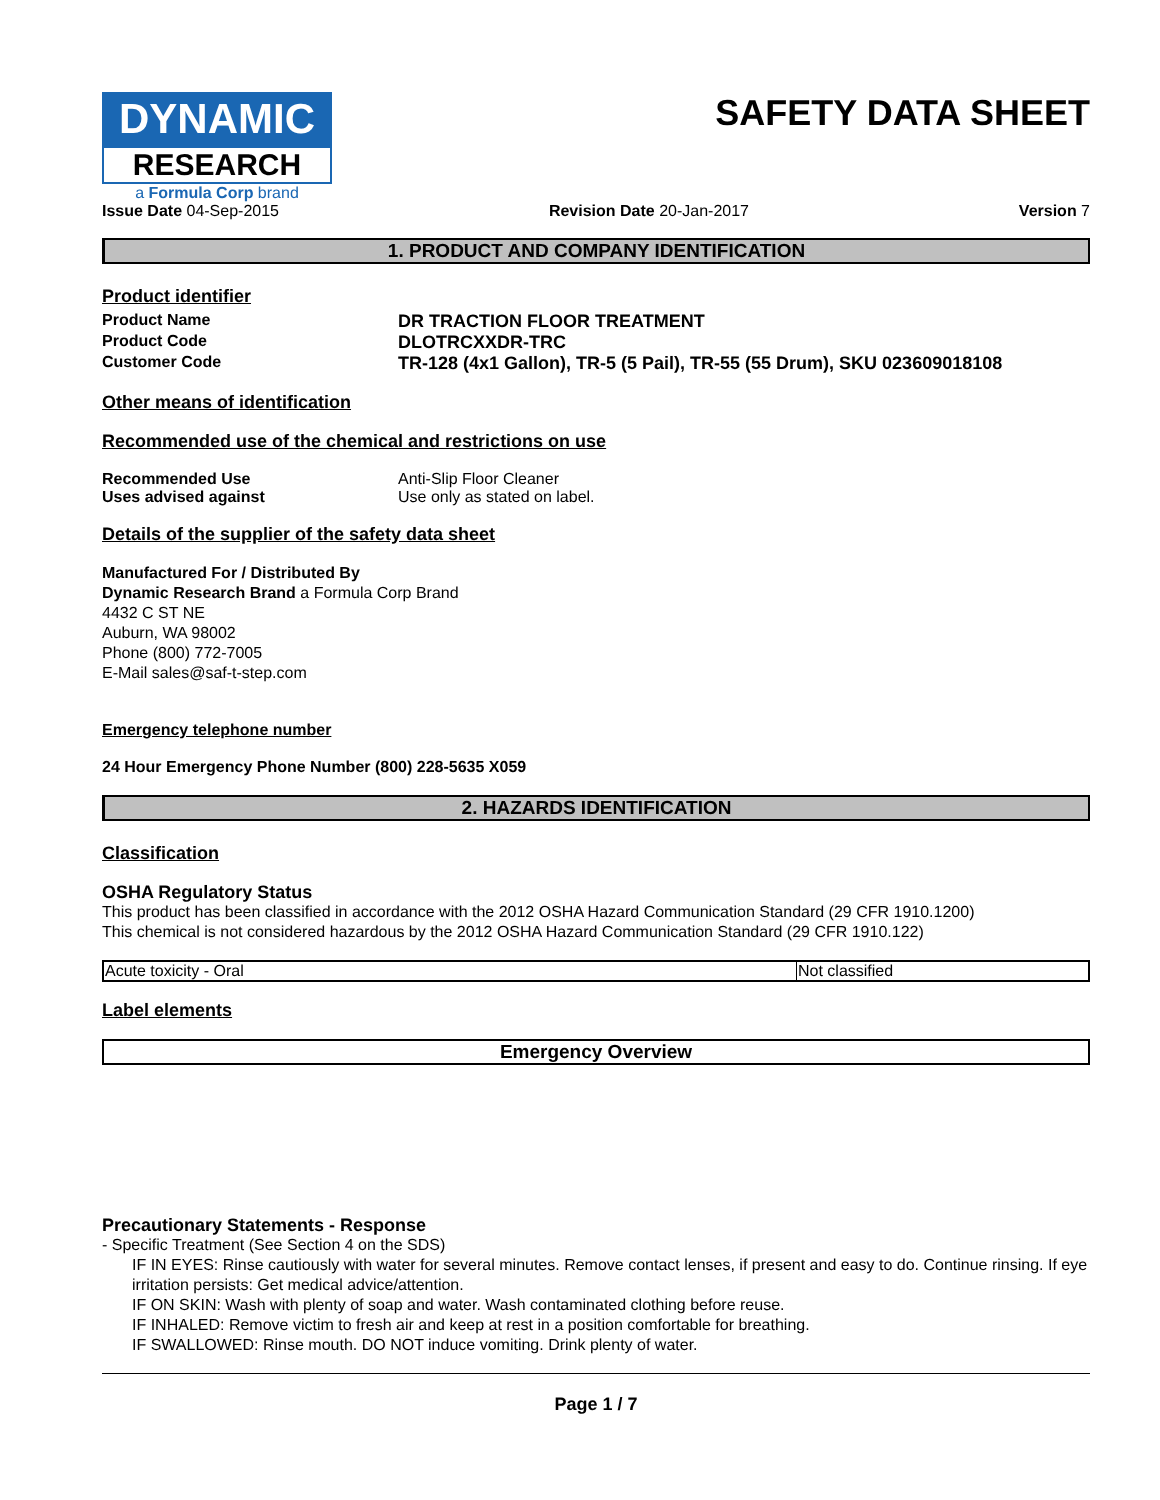DYNAMIC
RESEARCH
a Formula Corp brand
SAFETY DATA SHEET
Issue Date 04-Sep-2015 Revision Date 20-Jan-2017 Version 7
1. PRODUCT AND COMPANY IDENTIFICATION
Product identifier
Product Name DR TRACTION FLOOR TREATMENT
Product Code DLOTRCXXDR-TRC
Customer Code TR-128 (4x1 Gallon), TR-5 (5 Pail), TR-55 (55 Drum), SKU 023609018108
Other means of identification
Recommended use of the chemical and restrictions on use
Recommended Use Anti-Slip Floor Cleaner
Uses advised against Use only as stated on label.
Details of the supplier of the safety data sheet
Manufactured For / Distributed By
Dynamic Research Brand a Formula Corp Brand
4432 C ST NE
Auburn, WA 98002
Phone (800) 772-7005
E-Mail sales@saf-t-step.com
Emergency telephone number
24 Hour Emergency Phone Number (800) 228-5635 X059
2. HAZARDS IDENTIFICATION
Classification
OSHA Regulatory Status
This product has been classified in accordance with the 2012 OSHA Hazard Communication Standard (29 CFR 1910.1200)
This chemical is not considered hazardous by the 2012 OSHA Hazard Communication Standard (29 CFR 1910.122)
| Acute toxicity - Oral | Not classified |
Label elements
Emergency Overview
Precautionary Statements - Response
- Specific Treatment (See Section 4 on the SDS)
IF IN EYES: Rinse cautiously with water for several minutes. Remove contact lenses, if present and easy to do. Continue rinsing. If eye irritation persists: Get medical advice/attention.
IF ON SKIN: Wash with plenty of soap and water. Wash contaminated clothing before reuse.
IF INHALED: Remove victim to fresh air and keep at rest in a position comfortable for breathing.
IF SWALLOWED: Rinse mouth. DO NOT induce vomiting. Drink plenty of water.
Page 1 / 7